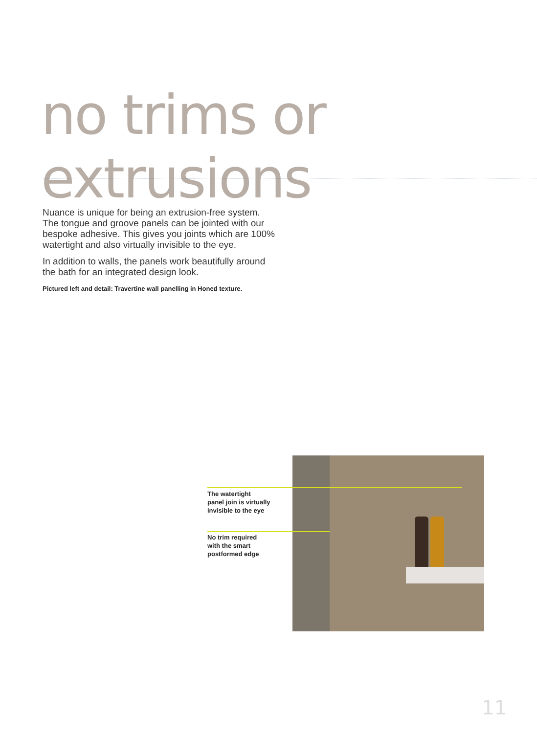no trims or extrusions
Nuance is unique for being an extrusion-free system. The tongue and groove panels can be jointed with our bespoke adhesive. This gives you joints which are 100% watertight and also virtually invisible to the eye.
In addition to walls, the panels work beautifully around the bath for an integrated design look.
Pictured left and detail: Travertine wall panelling in Honed texture.
The watertight
panel join is virtually
invisible to the eye
No trim required
with the smart
postformed edge
11